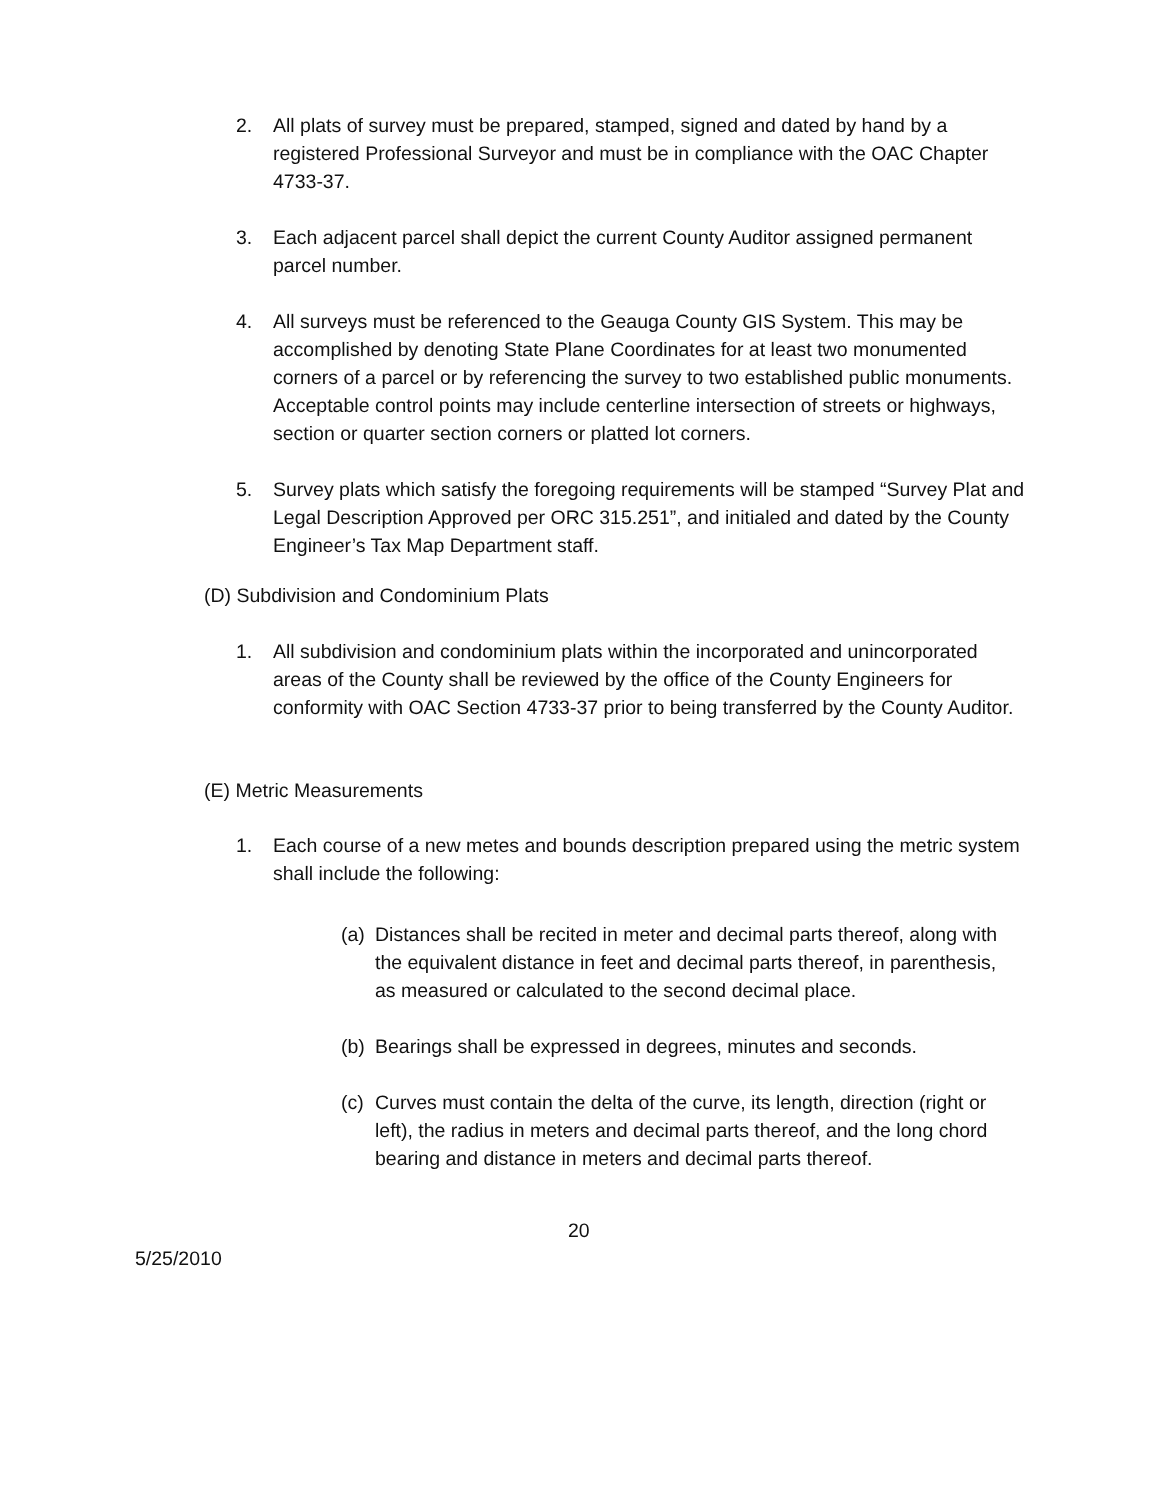2. All plats of survey must be prepared, stamped, signed and dated by hand by a registered Professional Surveyor and must be in compliance with the OAC Chapter 4733-37.
3. Each adjacent parcel shall depict the current County Auditor assigned permanent parcel number.
4. All surveys must be referenced to the Geauga County GIS System. This may be accomplished by denoting State Plane Coordinates for at least two monumented corners of a parcel or by referencing the survey to two established public monuments. Acceptable control points may include centerline intersection of streets or highways, section or quarter section corners or platted lot corners.
5. Survey plats which satisfy the foregoing requirements will be stamped “Survey Plat and Legal Description Approved per ORC 315.251”, and initialed and dated by the County Engineer’s Tax Map Department staff.
(D) Subdivision and Condominium Plats
1. All subdivision and condominium plats within the incorporated and unincorporated areas of the County shall be reviewed by the office of the County Engineers for conformity with OAC Section 4733-37 prior to being transferred by the County Auditor.
(E) Metric Measurements
1. Each course of a new metes and bounds description prepared using the metric system shall include the following:
(a)
Distances shall be recited in meter and decimal parts thereof, along with the equivalent distance in feet and decimal parts thereof, in parenthesis, as measured or calculated to the second decimal place.
(b)
Bearings shall be expressed in degrees, minutes and seconds.
(c)
Curves must contain the delta of the curve, its length, direction (right or left), the radius in meters and decimal parts thereof, and the long chord bearing and distance in meters and decimal parts thereof.
20
5/25/2010